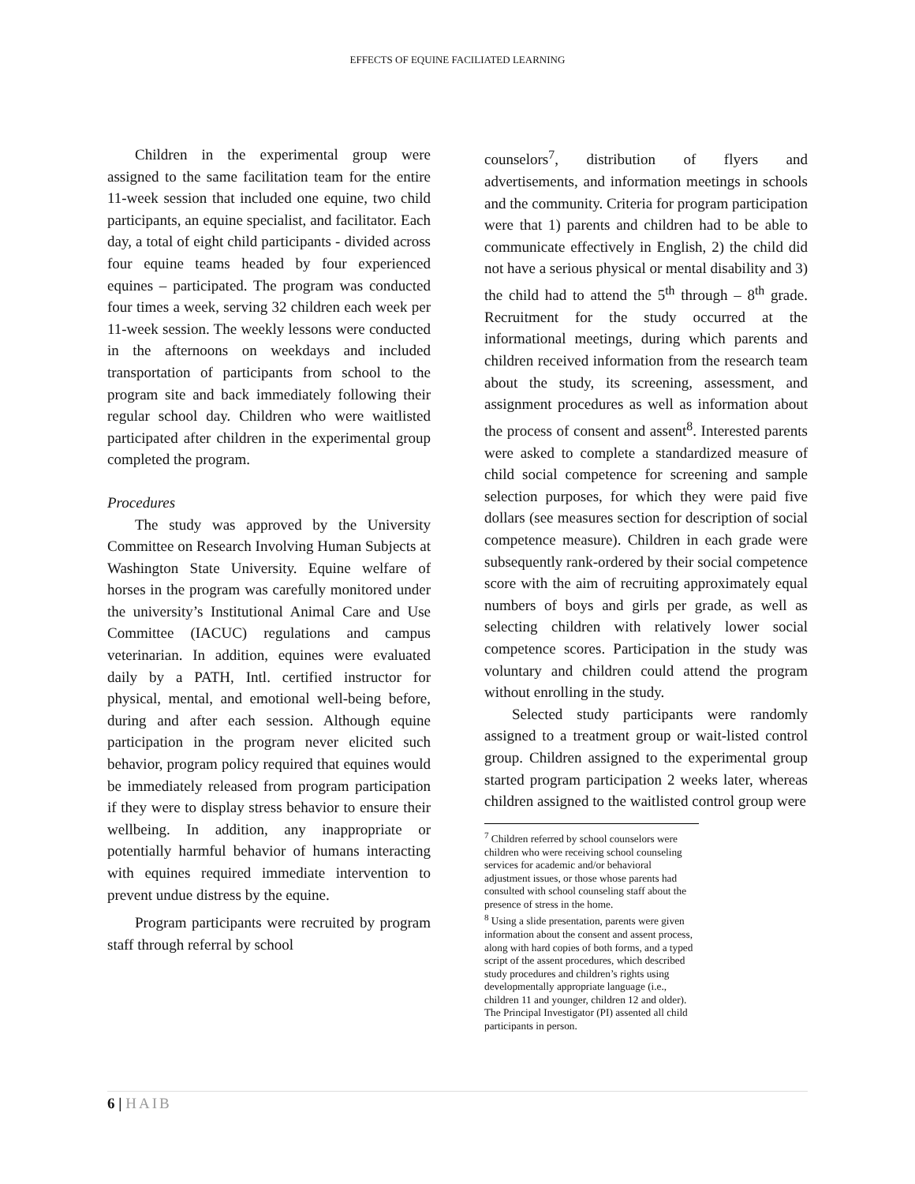EFFECTS OF EQUINE FACILIATED LEARNING
Children in the experimental group were assigned to the same facilitation team for the entire 11-week session that included one equine, two child participants, an equine specialist, and facilitator. Each day, a total of eight child participants - divided across four equine teams headed by four experienced equines – participated. The program was conducted four times a week, serving 32 children each week per 11-week session. The weekly lessons were conducted in the afternoons on weekdays and included transportation of participants from school to the program site and back immediately following their regular school day. Children who were waitlisted participated after children in the experimental group completed the program.
Procedures
The study was approved by the University Committee on Research Involving Human Subjects at Washington State University. Equine welfare of horses in the program was carefully monitored under the university’s Institutional Animal Care and Use Committee (IACUC) regulations and campus veterinarian. In addition, equines were evaluated daily by a PATH, Intl. certified instructor for physical, mental, and emotional well-being before, during and after each session. Although equine participation in the program never elicited such behavior, program policy required that equines would be immediately released from program participation if they were to display stress behavior to ensure their wellbeing. In addition, any inappropriate or potentially harmful behavior of humans interacting with equines required immediate intervention to prevent undue distress by the equine.
Program participants were recruited by program staff through referral by school
counselors<sup>7</sup>, distribution of flyers and advertisements, and information meetings in schools and the community. Criteria for program participation were that 1) parents and children had to be able to communicate effectively in English, 2) the child did not have a serious physical or mental disability and 3) the child had to attend the 5<sup>th</sup> through – 8<sup>th</sup> grade. Recruitment for the study occurred at the informational meetings, during which parents and children received information from the research team about the study, its screening, assessment, and assignment procedures as well as information about the process of consent and assent<sup>8</sup>. Interested parents were asked to complete a standardized measure of child social competence for screening and sample selection purposes, for which they were paid five dollars (see measures section for description of social competence measure). Children in each grade were subsequently rank-ordered by their social competence score with the aim of recruiting approximately equal numbers of boys and girls per grade, as well as selecting children with relatively lower social competence scores. Participation in the study was voluntary and children could attend the program without enrolling in the study.
Selected study participants were randomly assigned to a treatment group or wait-listed control group. Children assigned to the experimental group started program participation 2 weeks later, whereas children assigned to the waitlisted control group were
<sup>7</sup> Children referred by school counselors were children who were receiving school counseling services for academic and/or behavioral adjustment issues, or those whose parents had consulted with school counseling staff about the presence of stress in the home.
<sup>8</sup> Using a slide presentation, parents were given information about the consent and assent process, along with hard copies of both forms, and a typed script of the assent procedures, which described study procedures and children’s rights using developmentally appropriate language (i.e., children 11 and younger, children 12 and older). The Principal Investigator (PI) assented all child participants in person.
6 | HAIB